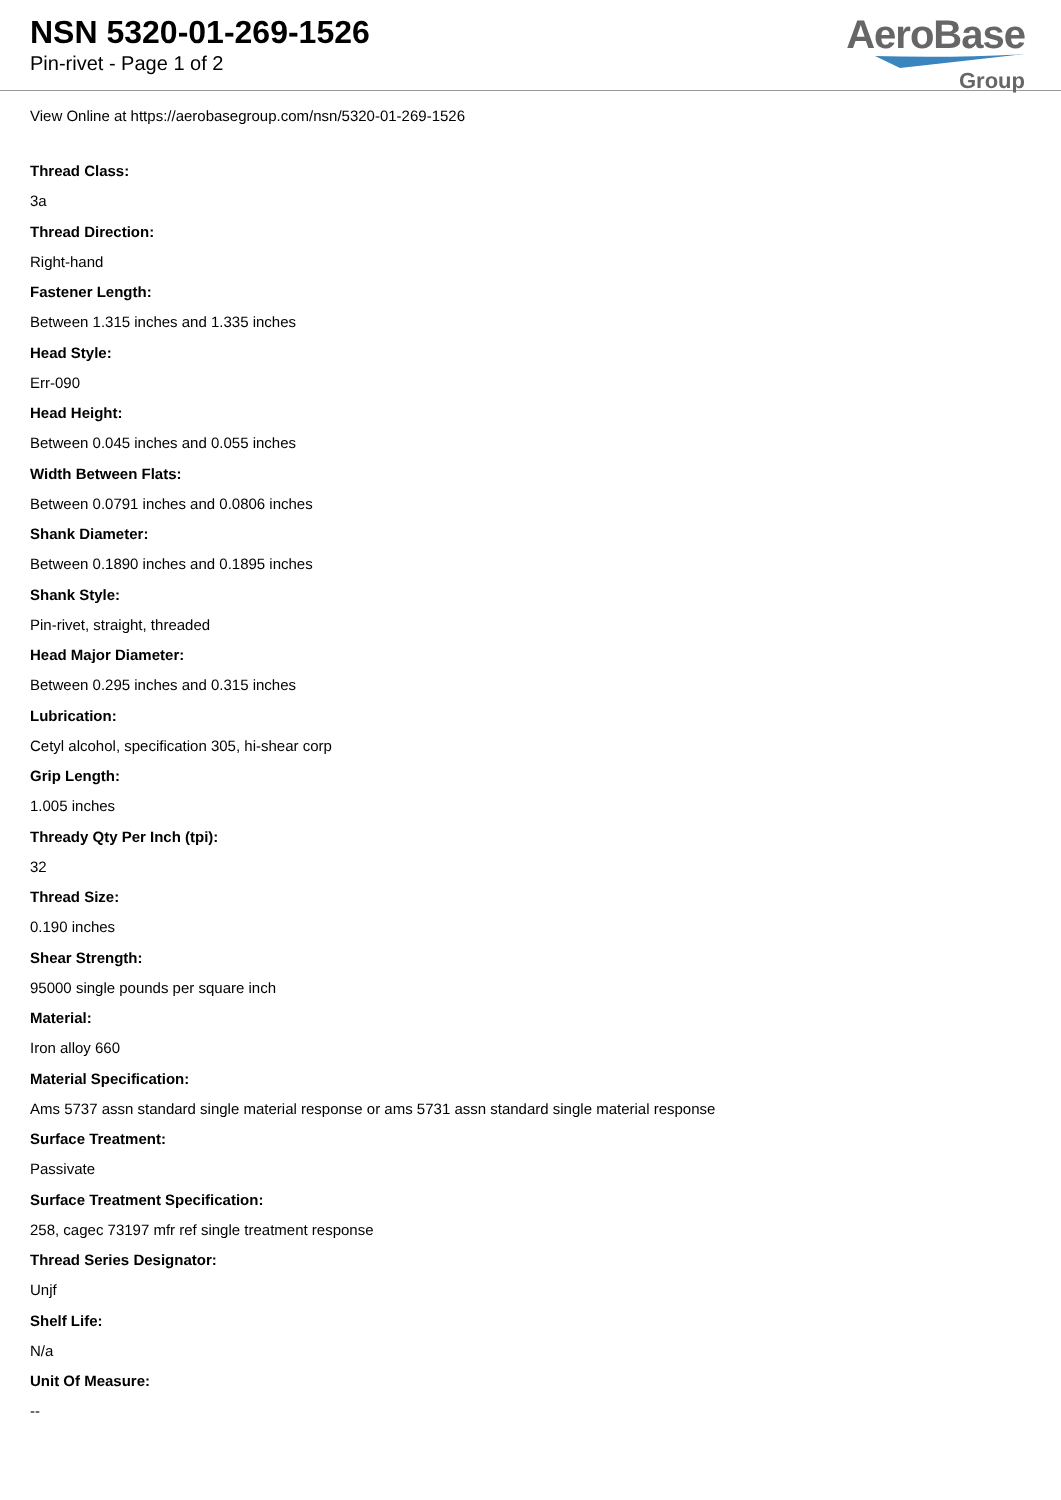NSN 5320-01-269-1526
Pin-rivet - Page 1 of 2
AeroBase
Group
View Online at https://aerobasegroup.com/nsn/5320-01-269-1526
Thread Class:
3a
Thread Direction:
Right-hand
Fastener Length:
Between 1.315 inches and 1.335 inches
Head Style:
Err-090
Head Height:
Between 0.045 inches and 0.055 inches
Width Between Flats:
Between 0.0791 inches and 0.0806 inches
Shank Diameter:
Between 0.1890 inches and 0.1895 inches
Shank Style:
Pin-rivet, straight, threaded
Head Major Diameter:
Between 0.295 inches and 0.315 inches
Lubrication:
Cetyl alcohol, specification 305, hi-shear corp
Grip Length:
1.005 inches
Thready Qty Per Inch (tpi):
32
Thread Size:
0.190 inches
Shear Strength:
95000 single pounds per square inch
Material:
Iron alloy 660
Material Specification:
Ams 5737 assn standard single material response or ams 5731 assn standard single material response
Surface Treatment:
Passivate
Surface Treatment Specification:
258, cagec 73197 mfr ref single treatment response
Thread Series Designator:
Unjf
Shelf Life:
N/a
Unit Of Measure:
--